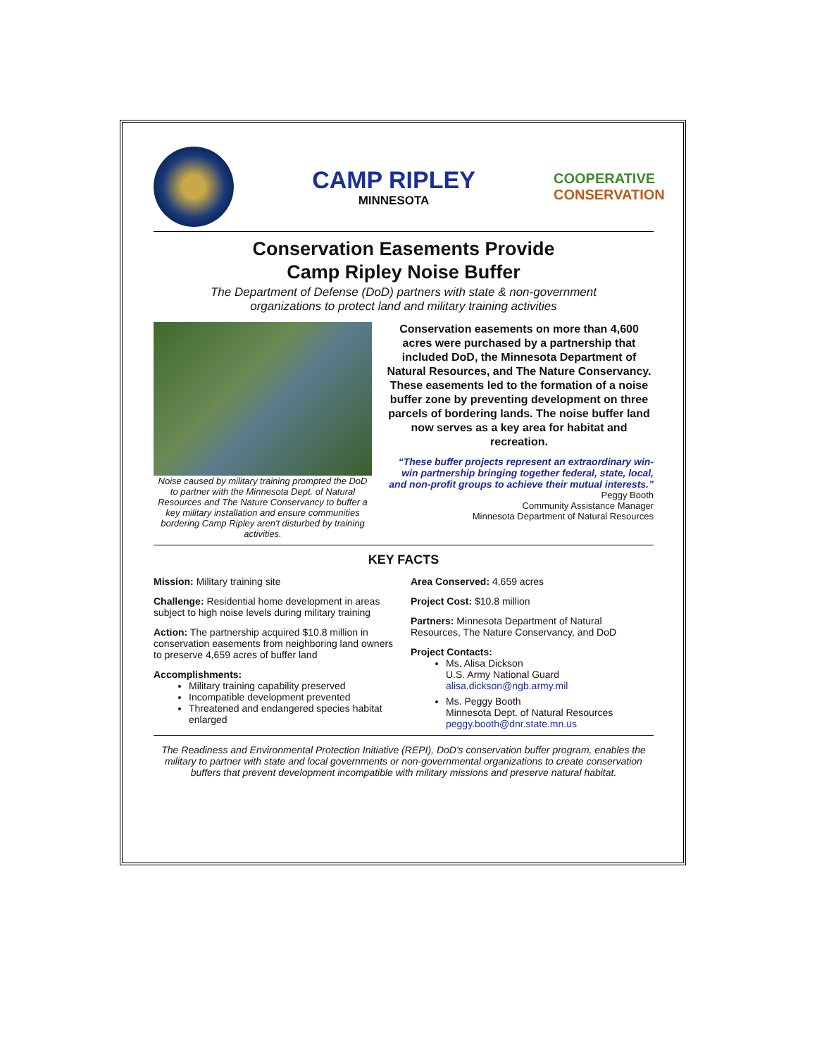CAMP RIPLEY
MINNESOTA
COOPERATIVE
CONSERVATION
Conservation Easements Provide
Camp Ripley Noise Buffer
The Department of Defense (DoD) partners with state & non-government
organizations to protect land and military training activities
Noise caused by military training prompted the DoD to partner with the Minnesota Dept. of Natural Resources and The Nature Conservancy to buffer a key military installation and ensure communities bordering Camp Ripley aren't disturbed by training activities.
Conservation easements on more than 4,600 acres were purchased by a partnership that included DoD, the Minnesota Department of Natural Resources, and The Nature Conservancy. These easements led to the formation of a noise buffer zone by preventing development on three parcels of bordering lands. The noise buffer land now serves as a key area for habitat and recreation.
“These buffer projects represent an extraordinary win-win partnership bringing together federal, state, local, and non-profit groups to achieve their mutual interests.”
Peggy Booth
Community Assistance Manager
Minnesota Department of Natural Resources
KEY FACTS
Mission: Military training site
Challenge: Residential home development in areas subject to high noise levels during military training
Action: The partnership acquired $10.8 million in conservation easements from neighboring land owners to preserve 4,659 acres of buffer land
Accomplishments:
Military training capability preserved
Incompatible development prevented
Threatened and endangered species habitat enlarged
Area Conserved: 4,659 acres
Project Cost: $10.8 million
Partners: Minnesota Department of Natural Resources, The Nature Conservancy, and DoD
Project Contacts:
Ms. Alisa Dickson
U.S. Army National Guard
alisa.dickson@ngb.army.mil
Ms. Peggy Booth
Minnesota Dept. of Natural Resources
peggy.booth@dnr.state.mn.us
The Readiness and Environmental Protection Initiative (REPI), DoD's conservation buffer program, enables the military to partner with state and local governments or non-governmental organizations to create conservation buffers that prevent development incompatible with military missions and preserve natural habitat.